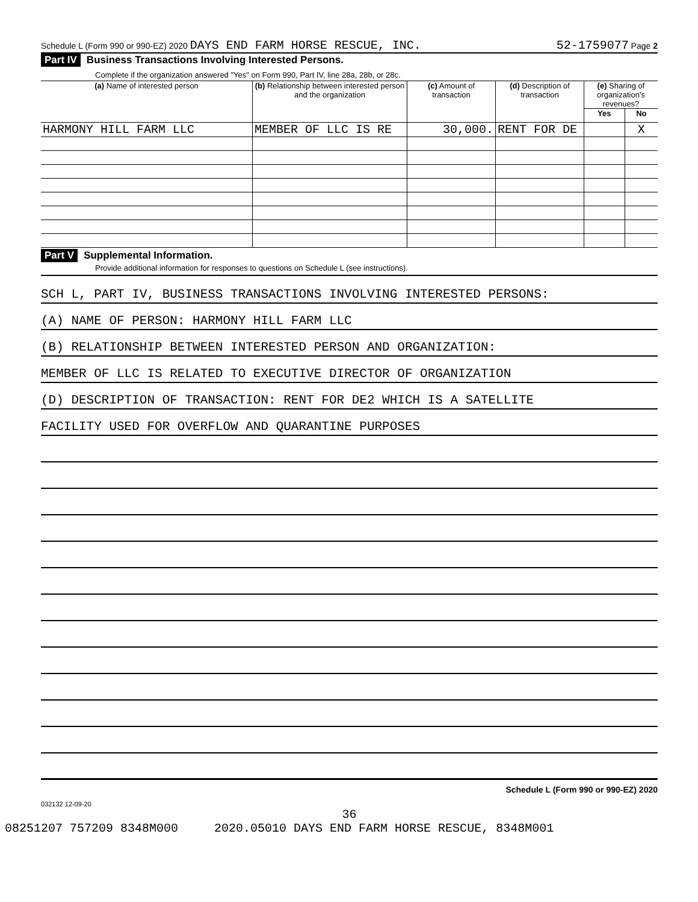Schedule L (Form 990 or 990-EZ) 2020 DAYS END FARM HORSE RESCUE, INC. 52-1759077 Page 2
Part IV Business Transactions Involving Interested Persons.
Complete if the organization answered "Yes" on Form 990, Part IV, line 28a, 28b, or 28c.
| (a) Name of interested person | (b) Relationship between interested person and the organization | (c) Amount of transaction | (d) Description of transaction | (e) Sharing of organization's revenues? | |
| --- | --- | --- | --- | --- | --- |
| | | | | Yes | No |
| HARMONY HILL FARM LLC | MEMBER OF LLC IS RE | 30,000. | RENT FOR DE | | X |
Part V Supplemental Information.
Provide additional information for responses to questions on Schedule L (see instructions).
SCH L, PART IV, BUSINESS TRANSACTIONS INVOLVING INTERESTED PERSONS:
(A) NAME OF PERSON: HARMONY HILL FARM LLC
(B) RELATIONSHIP BETWEEN INTERESTED PERSON AND ORGANIZATION:
MEMBER OF LLC IS RELATED TO EXECUTIVE DIRECTOR OF ORGANIZATION
(D) DESCRIPTION OF TRANSACTION: RENT FOR DE2 WHICH IS A SATELLITE
FACILITY USED FOR OVERFLOW AND QUARANTINE PURPOSES
Schedule L (Form 990 or 990-EZ) 2020
032132 12-09-20
36
08251207 757209 8348M000 2020.05010 DAYS END FARM HORSE RESCUE, 8348M001